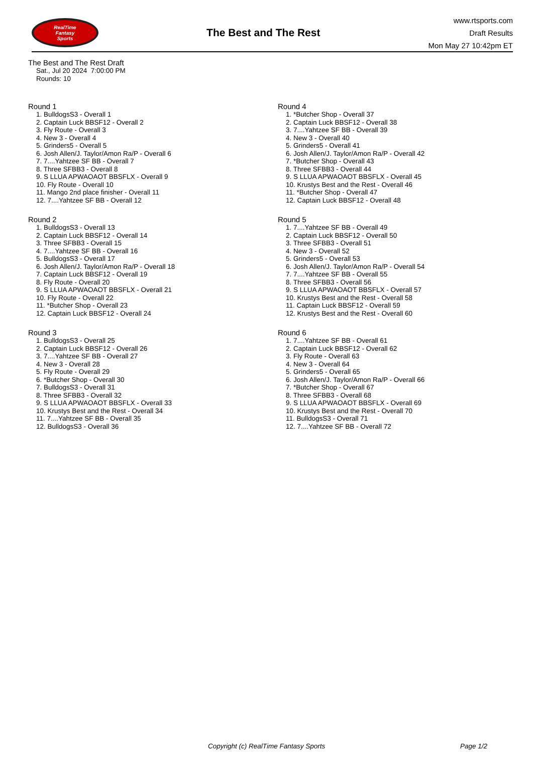RealTime
Fantasy
Sports
The Best and The Rest
www.rtsports.com
Draft Results
Mon May 27 10:42pm ET
The Best and The Rest Draft
Sat., Jul 20 2024 7:00:00 PM
Rounds: 10
Round 1
1. BulldogsS3 - Overall 1
2. Captain Luck BBSF12 - Overall 2
3. Fly Route - Overall 3
4. New 3 - Overall 4
5. Grinders5 - Overall 5
6. Josh Allen/J. Taylor/Amon Ra/P - Overall 6
7. 7....Yahtzee SF BB - Overall 7
8. Three SFBB3 - Overall 8
9. S LLUA APWAOAOT BBSFLX - Overall 9
10. Fly Route - Overall 10
11. Mango 2nd place finisher - Overall 11
12. 7....Yahtzee SF BB - Overall 12
Round 2
1. BulldogsS3 - Overall 13
2. Captain Luck BBSF12 - Overall 14
3. Three SFBB3 - Overall 15
4. 7....Yahtzee SF BB - Overall 16
5. BulldogsS3 - Overall 17
6. Josh Allen/J. Taylor/Amon Ra/P - Overall 18
7. Captain Luck BBSF12 - Overall 19
8. Fly Route - Overall 20
9. S LLUA APWAOAOT BBSFLX - Overall 21
10. Fly Route - Overall 22
11. *Butcher Shop - Overall 23
12. Captain Luck BBSF12 - Overall 24
Round 3
1. BulldogsS3 - Overall 25
2. Captain Luck BBSF12 - Overall 26
3. 7....Yahtzee SF BB - Overall 27
4. New 3 - Overall 28
5. Fly Route - Overall 29
6. *Butcher Shop - Overall 30
7. BulldogsS3 - Overall 31
8. Three SFBB3 - Overall 32
9. S LLUA APWAOAOT BBSFLX - Overall 33
10. Krustys Best and the Rest - Overall 34
11. 7....Yahtzee SF BB - Overall 35
12. BulldogsS3 - Overall 36
Round 4
1. *Butcher Shop - Overall 37
2. Captain Luck BBSF12 - Overall 38
3. 7....Yahtzee SF BB - Overall 39
4. New 3 - Overall 40
5. Grinders5 - Overall 41
6. Josh Allen/J. Taylor/Amon Ra/P - Overall 42
7. *Butcher Shop - Overall 43
8. Three SFBB3 - Overall 44
9. S LLUA APWAOAOT BBSFLX - Overall 45
10. Krustys Best and the Rest - Overall 46
11. *Butcher Shop - Overall 47
12. Captain Luck BBSF12 - Overall 48
Round 5
1. 7....Yahtzee SF BB - Overall 49
2. Captain Luck BBSF12 - Overall 50
3. Three SFBB3 - Overall 51
4. New 3 - Overall 52
5. Grinders5 - Overall 53
6. Josh Allen/J. Taylor/Amon Ra/P - Overall 54
7. 7....Yahtzee SF BB - Overall 55
8. Three SFBB3 - Overall 56
9. S LLUA APWAOAOT BBSFLX - Overall 57
10. Krustys Best and the Rest - Overall 58
11. Captain Luck BBSF12 - Overall 59
12. Krustys Best and the Rest - Overall 60
Round 6
1. 7....Yahtzee SF BB - Overall 61
2. Captain Luck BBSF12 - Overall 62
3. Fly Route - Overall 63
4. New 3 - Overall 64
5. Grinders5 - Overall 65
6. Josh Allen/J. Taylor/Amon Ra/P - Overall 66
7. *Butcher Shop - Overall 67
8. Three SFBB3 - Overall 68
9. S LLUA APWAOAOT BBSFLX - Overall 69
10. Krustys Best and the Rest - Overall 70
11. BulldogsS3 - Overall 71
12. 7....Yahtzee SF BB - Overall 72
Copyright (c) RealTime Fantasy Sports Page 1/2